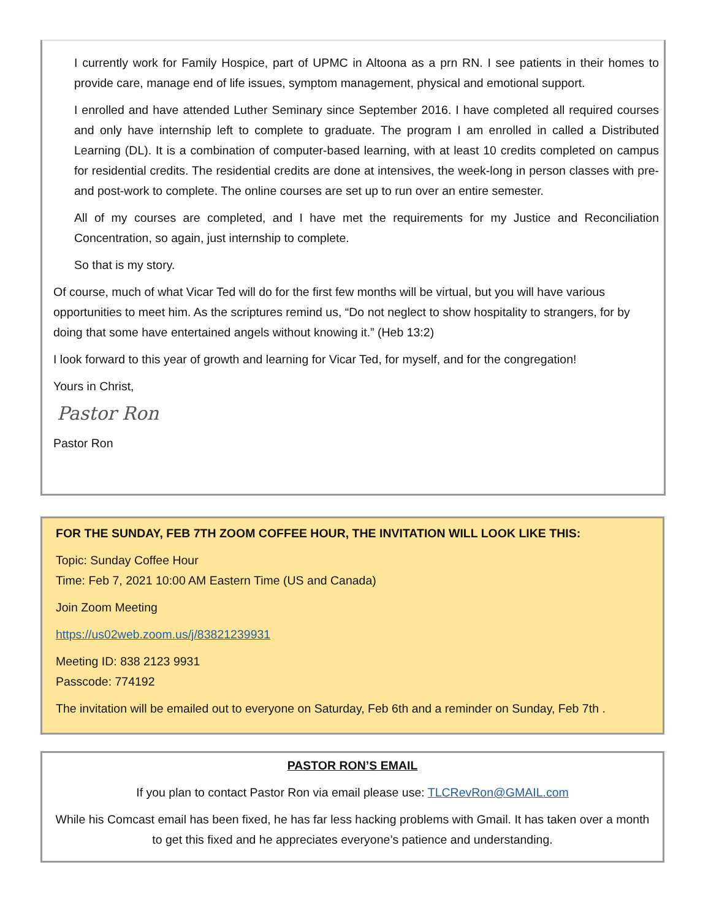I currently work for Family Hospice, part of UPMC in Altoona as a prn RN. I see patients in their homes to provide care, manage end of life issues, symptom management, physical and emotional support.
I enrolled and have attended Luther Seminary since September 2016. I have completed all required courses and only have internship left to complete to graduate. The program I am enrolled in called a Distributed Learning (DL). It is a combination of computer-based learning, with at least 10 credits completed on campus for residential credits. The residential credits are done at intensives, the week-long in person classes with pre- and post-work to complete. The online courses are set up to run over an entire semester.
All of my courses are completed, and I have met the requirements for my Justice and Reconciliation Concentration, so again, just internship to complete.
So that is my story.
Of course, much of what Vicar Ted will do for the first few months will be virtual, but you will have various opportunities to meet him. As the scriptures remind us, “Do not neglect to show hospitality to strangers, for by doing that some have entertained angels without knowing it.” (Heb 13:2)
I look forward to this year of growth and learning for Vicar Ted, for myself, and for the congregation!
Yours in Christ,
Pastor Ron
Pastor Ron
FOR THE SUNDAY, FEB 7TH ZOOM COFFEE HOUR, THE INVITATION WILL LOOK LIKE THIS:
Topic: Sunday Coffee Hour
Time: Feb 7, 2021 10:00 AM Eastern Time (US and Canada)
Join Zoom Meeting
https://us02web.zoom.us/j/83821239931
Meeting ID: 838 2123 9931
Passcode: 774192
The invitation will be emailed out to everyone on Saturday, Feb 6th and a reminder on Sunday, Feb 7th .
PASTOR RON’S EMAIL
If you plan to contact Pastor Ron via email please use: TLCRevRon@GMAIL.com
While his Comcast email has been fixed, he has far less hacking problems with Gmail. It has taken over a month to get this fixed and he appreciates everyone’s patience and understanding.